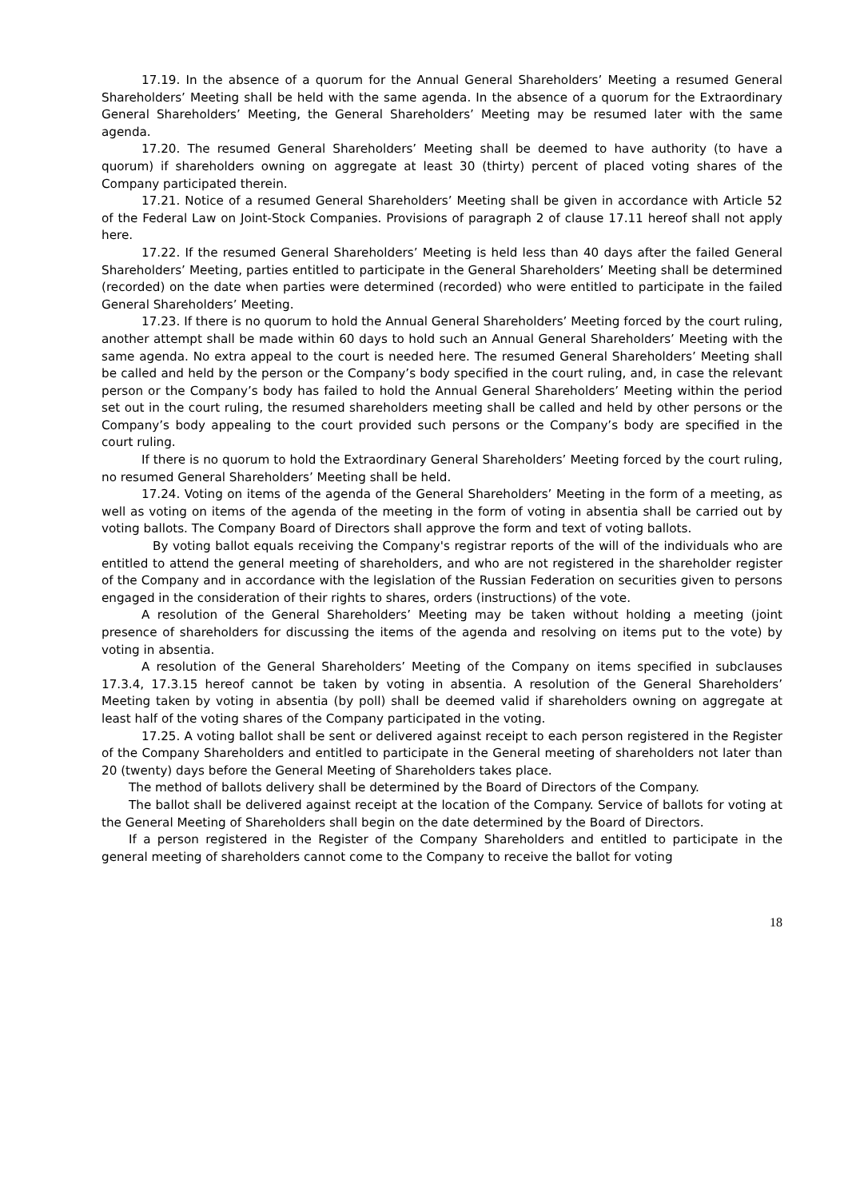17.19. In the absence of a quorum for the Annual General Shareholders’ Meeting a resumed General Shareholders’ Meeting shall be held with the same agenda. In the absence of a quorum for the Extraordinary General Shareholders’ Meeting, the General Shareholders’ Meeting may be resumed later with the same agenda.
17.20. The resumed General Shareholders’ Meeting shall be deemed to have authority (to have a quorum) if shareholders owning on aggregate at least 30 (thirty) percent of placed voting shares of the Company participated therein.
17.21. Notice of a resumed General Shareholders’ Meeting shall be given in accordance with Article 52 of the Federal Law on Joint-Stock Companies. Provisions of paragraph 2 of clause 17.11 hereof shall not apply here.
17.22. If the resumed General Shareholders’ Meeting is held less than 40 days after the failed General Shareholders’ Meeting, parties entitled to participate in the General Shareholders’ Meeting shall be determined (recorded) on the date when parties were determined (recorded) who were entitled to participate in the failed General Shareholders’ Meeting.
17.23. If there is no quorum to hold the Annual General Shareholders’ Meeting forced by the court ruling, another attempt shall be made within 60 days to hold such an Annual General Shareholders’ Meeting with the same agenda. No extra appeal to the court is needed here. The resumed General Shareholders’ Meeting shall be called and held by the person or the Company’s body specified in the court ruling, and, in case the relevant person or the Company’s body has failed to hold the Annual General Shareholders’ Meeting within the period set out in the court ruling, the resumed shareholders meeting shall be called and held by other persons or the Company’s body appealing to the court provided such persons or the Company’s body are specified in the court ruling.
If there is no quorum to hold the Extraordinary General Shareholders’ Meeting forced by the court ruling, no resumed General Shareholders’ Meeting shall be held.
17.24. Voting on items of the agenda of the General Shareholders’ Meeting in the form of a meeting, as well as voting on items of the agenda of the meeting in the form of voting in absentia shall be carried out by voting ballots. The Company Board of Directors shall approve the form and text of voting ballots.
By voting ballot equals receiving the Company's registrar reports of the will of the individuals who are entitled to attend the general meeting of shareholders, and who are not registered in the shareholder register of the Company and in accordance with the legislation of the Russian Federation on securities given to persons engaged in the consideration of their rights to shares, orders (instructions) of the vote.
A resolution of the General Shareholders’ Meeting may be taken without holding a meeting (joint presence of shareholders for discussing the items of the agenda and resolving on items put to the vote) by voting in absentia.
A resolution of the General Shareholders’ Meeting of the Company on items specified in subclauses 17.3.4, 17.3.15 hereof cannot be taken by voting in absentia. A resolution of the General Shareholders’ Meeting taken by voting in absentia (by poll) shall be deemed valid if shareholders owning on aggregate at least half of the voting shares of the Company participated in the voting.
17.25. A voting ballot shall be sent or delivered against receipt to each person registered in the Register of the Company Shareholders and entitled to participate in the General meeting of shareholders not later than 20 (twenty) days before the General Meeting of Shareholders takes place.
The method of ballots delivery shall be determined by the Board of Directors of the Company.
The ballot shall be delivered against receipt at the location of the Company. Service of ballots for voting at the General Meeting of Shareholders shall begin on the date determined by the Board of Directors.
If a person registered in the Register of the Company Shareholders and entitled to participate in the general meeting of shareholders cannot come to the Company to receive the ballot for voting
18